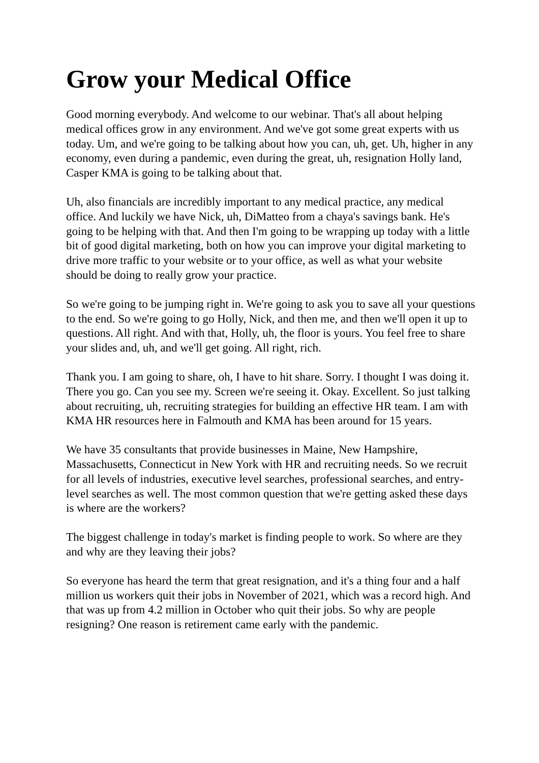Grow your Medical Office
Good morning everybody. And welcome to our webinar. That's all about helping medical offices grow in any environment. And we've got some great experts with us today. Um, and we're going to be talking about how you can, uh, get. Uh, higher in any economy, even during a pandemic, even during the great, uh, resignation Holly land, Casper KMA is going to be talking about that.
Uh, also financials are incredibly important to any medical practice, any medical office. And luckily we have Nick, uh, DiMatteo from a chaya's savings bank. He's going to be helping with that. And then I'm going to be wrapping up today with a little bit of good digital marketing, both on how you can improve your digital marketing to drive more traffic to your website or to your office, as well as what your website should be doing to really grow your practice.
So we're going to be jumping right in. We're going to ask you to save all your questions to the end. So we're going to go Holly, Nick, and then me, and then we'll open it up to questions. All right. And with that, Holly, uh, the floor is yours. You feel free to share your slides and, uh, and we'll get going. All right, rich.
Thank you. I am going to share, oh, I have to hit share. Sorry. I thought I was doing it. There you go. Can you see my. Screen we're seeing it. Okay. Excellent. So just talking about recruiting, uh, recruiting strategies for building an effective HR team. I am with KMA HR resources here in Falmouth and KMA has been around for 15 years.
We have 35 consultants that provide businesses in Maine, New Hampshire, Massachusetts, Connecticut in New York with HR and recruiting needs. So we recruit for all levels of industries, executive level searches, professional searches, and entry-level searches as well. The most common question that we're getting asked these days is where are the workers?
The biggest challenge in today's market is finding people to work. So where are they and why are they leaving their jobs?
So everyone has heard the term that great resignation, and it's a thing four and a half million us workers quit their jobs in November of 2021, which was a record high. And that was up from 4.2 million in October who quit their jobs. So why are people resigning? One reason is retirement came early with the pandemic.